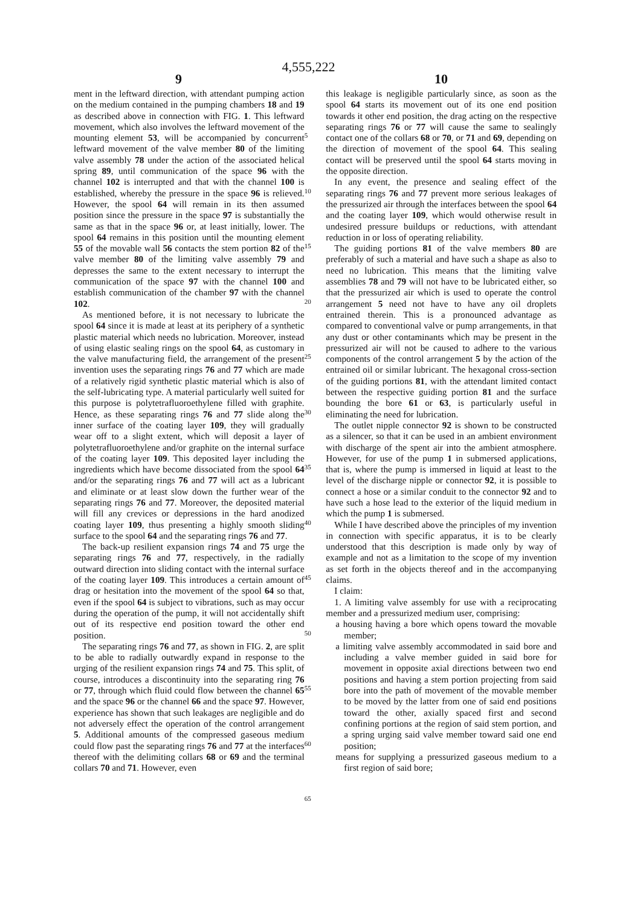4,555,222
9 10
ment in the leftward direction, with attendant pumping action on the medium contained in the pumping chambers 18 and 19 as described above in connection with FIG. 1. This leftward movement, which also involves the leftward movement of the mounting element 53, will be accompanied by concurrent leftward movement of the valve member 80 of the limiting valve assembly 78 under the action of the associated helical spring 89, until communication of the space 96 with the channel 102 is interrupted and that with the channel 100 is established, whereby the pressure in the space 96 is relieved. However, the spool 64 will remain in its then assumed position since the pressure in the space 97 is substantially the same as that in the space 96 or, at least initially, lower. The spool 64 remains in this position until the mounting element 55 of the movable wall 56 contacts the stem portion 82 of the valve member 80 of the limiting valve assembly 79 and depresses the same to the extent necessary to interrupt the communication of the space 97 with the channel 100 and establish communication of the chamber 97 with the channel 102.
As mentioned before, it is not necessary to lubricate the spool 64 since it is made at least at its periphery of a synthetic plastic material which needs no lubrication. Moreover, instead of using elastic sealing rings on the spool 64, as customary in the valve manufacturing field, the arrangement of the present invention uses the separating rings 76 and 77 which are made of a relatively rigid synthetic plastic material which is also of the self-lubricating type. A material particularly well suited for this purpose is polytetrafluoroethylene filled with graphite. Hence, as these separating rings 76 and 77 slide along the inner surface of the coating layer 109, they will gradually wear off to a slight extent, which will deposit a layer of polytetrafluoroethylene and/or graphite on the internal surface of the coating layer 109. This deposited layer including the ingredients which have become dissociated from the spool 64 and/or the separating rings 76 and 77 will act as a lubricant and eliminate or at least slow down the further wear of the separating rings 76 and 77. Moreover, the deposited material will fill any crevices or depressions in the hard anodized coating layer 109, thus presenting a highly smooth sliding surface to the spool 64 and the separating rings 76 and 77.
The back-up resilient expansion rings 74 and 75 urge the separating rings 76 and 77, respectively, in the radially outward direction into sliding contact with the internal surface of the coating layer 109. This introduces a certain amount of drag or hesitation into the movement of the spool 64 so that, even if the spool 64 is subject to vibrations, such as may occur during the operation of the pump, it will not accidentally shift out of its respective end position toward the other end position.
The separating rings 76 and 77, as shown in FIG. 2, are split to be able to radially outwardly expand in response to the urging of the resilient expansion rings 74 and 75. This split, of course, introduces a discontinuity into the separating ring 76 or 77, through which fluid could flow between the channel 65 and the space 96 or the channel 66 and the space 97. However, experience has shown that such leakages are negligible and do not adversely effect the operation of the control arrangement 5. Additional amounts of the compressed gaseous medium could flow past the separating rings 76 and 77 at the interfaces thereof with the delimiting collars 68 or 69 and the terminal collars 70 and 71. However, even
5
10
15
20
25
30
35
40
45
50
55
60
65
this leakage is negligible particularly since, as soon as the spool 64 starts its movement out of its one end position towards it other end position, the drag acting on the respective separating rings 76 or 77 will cause the same to sealingly contact one of the collars 68 or 70, or 71 and 69, depending on the direction of movement of the spool 64. This sealing contact will be preserved until the spool 64 starts moving in the opposite direction.
In any event, the presence and sealing effect of the separating rings 76 and 77 prevent more serious leakages of the pressurized air through the interfaces between the spool 64 and the coating layer 109, which would otherwise result in undesired pressure buildups or reductions, with attendant reduction in or loss of operating reliability.
The guiding portions 81 of the valve members 80 are preferably of such a material and have such a shape as also to need no lubrication. This means that the limiting valve assemblies 78 and 79 will not have to be lubricated either, so that the pressurized air which is used to operate the control arrangement 5 need not have to have any oil droplets entrained therein. This is a pronounced advantage as compared to conventional valve or pump arrangements, in that any dust or other contaminants which may be present in the pressurized air will not be caused to adhere to the various components of the control arrangement 5 by the action of the entrained oil or similar lubricant. The hexagonal cross-section of the guiding portions 81, with the attendant limited contact between the respective guiding portion 81 and the surface bounding the bore 61 or 63, is particularly useful in eliminating the need for lubrication.
The outlet nipple connector 92 is shown to be constructed as a silencer, so that it can be used in an ambient environment with discharge of the spent air into the ambient atmosphere. However, for use of the pump 1 in submersed applications, that is, where the pump is immersed in liquid at least to the level of the discharge nipple or connector 92, it is possible to connect a hose or a similar conduit to the connector 92 and to have such a hose lead to the exterior of the liquid medium in which the pump 1 is submersed.
While I have described above the principles of my invention in connection with specific apparatus, it is to be clearly understood that this description is made only by way of example and not as a limitation to the scope of my invention as set forth in the objects thereof and in the accompanying claims.
I claim:
1. A limiting valve assembly for use with a reciprocating member and a pressurized medium user, comprising:
a housing having a bore which opens toward the movable member;
a limiting valve assembly accommodated in said bore and including a valve member guided in said bore for movement in opposite axial directions between two end positions and having a stem portion projecting from said bore into the path of movement of the movable member to be moved by the latter from one of said end positions toward the other, axially spaced first and second confining portions at the region of said stem portion, and a spring urging said valve member toward said one end position;
means for supplying a pressurized gaseous medium to a first region of said bore;